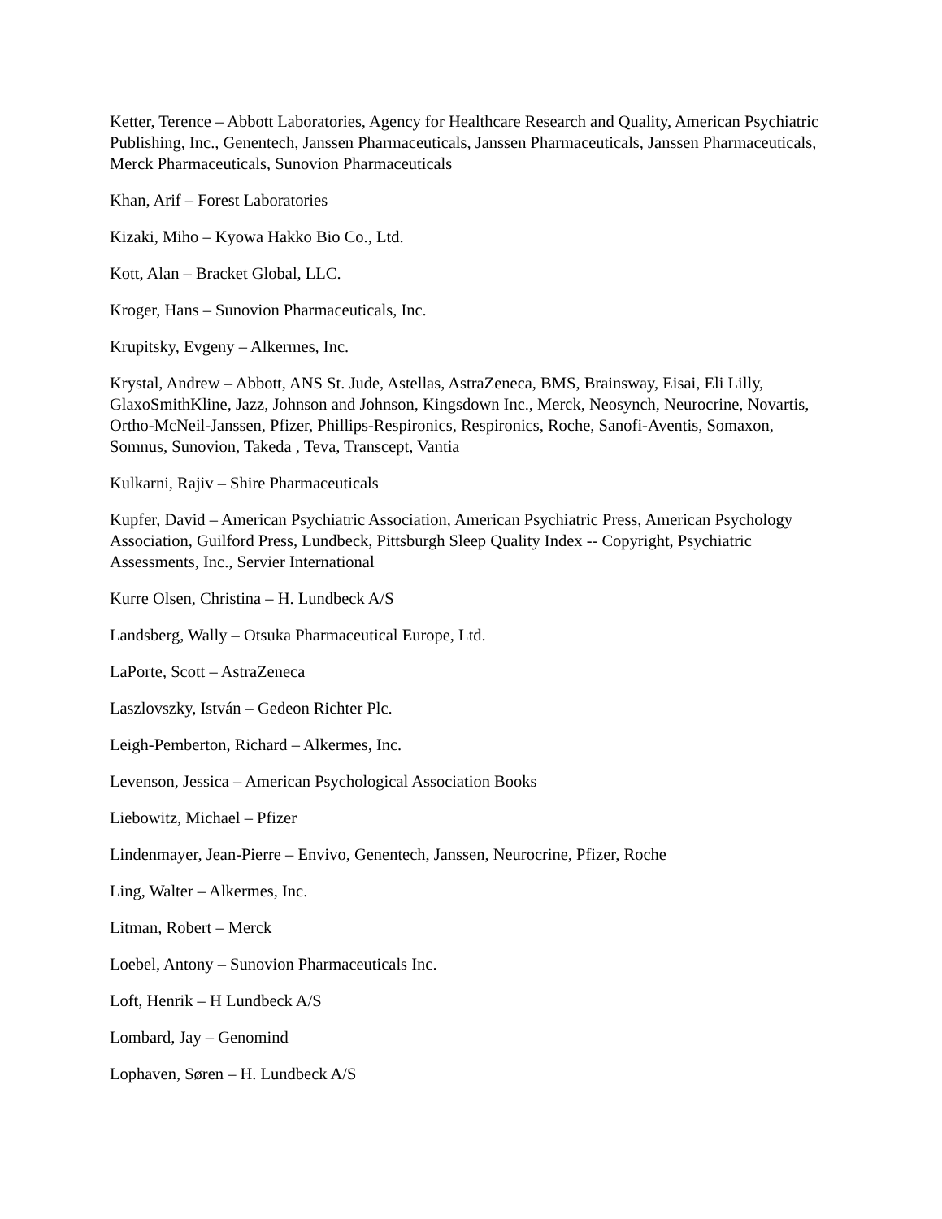Ketter, Terence – Abbott Laboratories, Agency for Healthcare Research and Quality, American Psychiatric Publishing, Inc., Genentech, Janssen Pharmaceuticals, Janssen Pharmaceuticals, Janssen Pharmaceuticals, Merck Pharmaceuticals, Sunovion Pharmaceuticals
Khan, Arif – Forest Laboratories
Kizaki, Miho – Kyowa Hakko Bio Co., Ltd.
Kott, Alan – Bracket Global, LLC.
Kroger, Hans – Sunovion Pharmaceuticals, Inc.
Krupitsky, Evgeny – Alkermes, Inc.
Krystal, Andrew – Abbott, ANS St. Jude, Astellas, AstraZeneca, BMS, Brainsway, Eisai, Eli Lilly, GlaxoSmithKline, Jazz, Johnson and Johnson, Kingsdown Inc., Merck, Neosynch, Neurocrine, Novartis, Ortho-McNeil-Janssen, Pfizer, Phillips-Respironics, Respironics, Roche, Sanofi-Aventis, Somaxon, Somnus, Sunovion, Takeda , Teva, Transcept, Vantia
Kulkarni, Rajiv – Shire Pharmaceuticals
Kupfer, David – American Psychiatric Association, American Psychiatric Press, American Psychology Association, Guilford Press, Lundbeck, Pittsburgh Sleep Quality Index -- Copyright, Psychiatric Assessments, Inc., Servier International
Kurre Olsen, Christina – H. Lundbeck A/S
Landsberg, Wally – Otsuka Pharmaceutical Europe, Ltd.
LaPorte, Scott – AstraZeneca
Laszlovszky, István – Gedeon Richter Plc.
Leigh-Pemberton, Richard – Alkermes, Inc.
Levenson, Jessica – American Psychological Association Books
Liebowitz, Michael – Pfizer
Lindenmayer, Jean-Pierre – Envivo, Genentech, Janssen, Neurocrine, Pfizer, Roche
Ling, Walter – Alkermes, Inc.
Litman, Robert – Merck
Loebel, Antony – Sunovion Pharmaceuticals Inc.
Loft, Henrik – H Lundbeck A/S
Lombard, Jay – Genomind
Lophaven, Søren – H. Lundbeck A/S